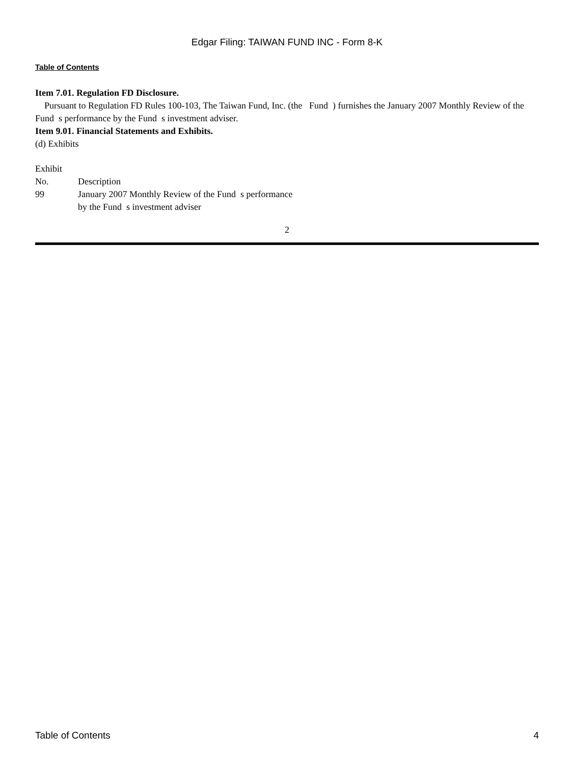Edgar Filing: TAIWAN FUND INC - Form 8-K
Table of Contents
Item 7.01. Regulation FD Disclosure.
Pursuant to Regulation FD Rules 100-103, The Taiwan Fund, Inc. (the Fund ) furnishes the January 2007 Monthly Review of the Fund s performance by the Fund s investment adviser.
Item 9.01. Financial Statements and Exhibits.
(d) Exhibits
| Exhibit No. | Description |
| 99 | January 2007 Monthly Review of the Fund s performance by the Fund s investment adviser |
2
Table of Contents 4